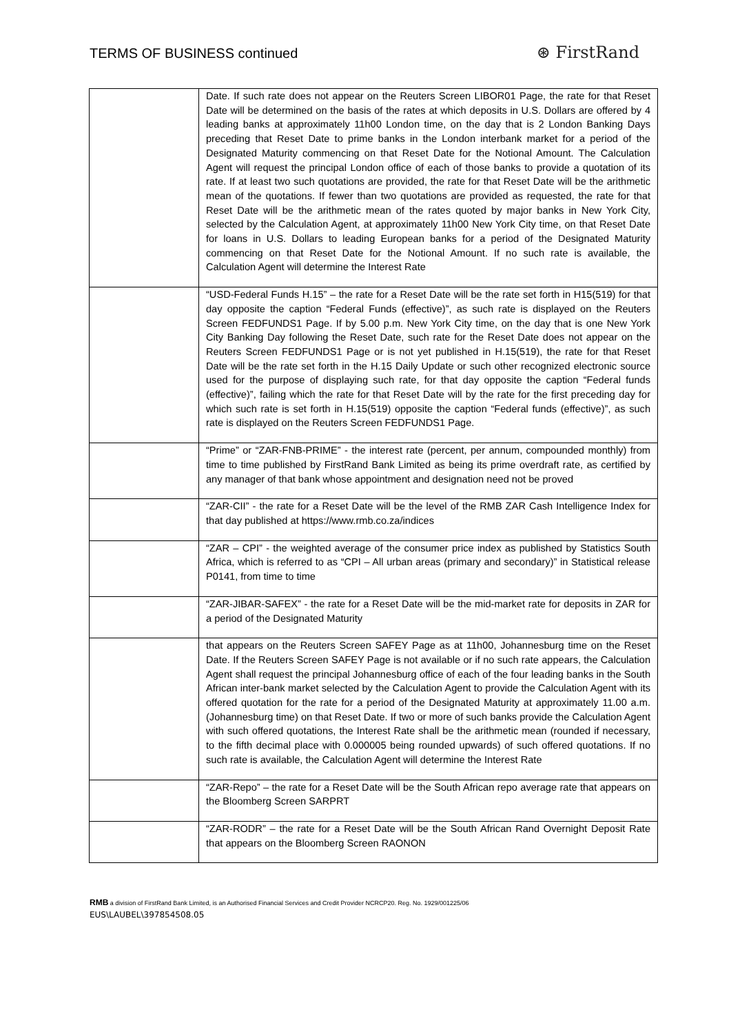TERMS OF BUSINESS continued
⊛ FirstRand
| | Date. If such rate does not appear on the Reuters Screen LIBOR01 Page, the rate for that Reset Date will be determined on the basis of the rates at which deposits in U.S. Dollars are offered by 4 leading banks at approximately 11h00 London time, on the day that is 2 London Banking Days preceding that Reset Date to prime banks in the London interbank market for a period of the Designated Maturity commencing on that Reset Date for the Notional Amount. The Calculation Agent will request the principal London office of each of those banks to provide a quotation of its rate. If at least two such quotations are provided, the rate for that Reset Date will be the arithmetic mean of the quotations. If fewer than two quotations are provided as requested, the rate for that Reset Date will be the arithmetic mean of the rates quoted by major banks in New York City, selected by the Calculation Agent, at approximately 11h00 New York City time, on that Reset Date for loans in U.S. Dollars to leading European banks for a period of the Designated Maturity commencing on that Reset Date for the Notional Amount. If no such rate is available, the Calculation Agent will determine the Interest Rate |
| | “USD-Federal Funds H.15” – the rate for a Reset Date will be the rate set forth in H15(519) for that day opposite the caption “Federal Funds (effective)”, as such rate is displayed on the Reuters Screen FEDFUNDS1 Page. If by 5.00 p.m. New York City time, on the day that is one New York City Banking Day following the Reset Date, such rate for the Reset Date does not appear on the Reuters Screen FEDFUNDS1 Page or is not yet published in H.15(519), the rate for that Reset Date will be the rate set forth in the H.15 Daily Update or such other recognized electronic source used for the purpose of displaying such rate, for that day opposite the caption “Federal funds (effective)”, failing which the rate for that Reset Date will by the rate for the first preceding day for which such rate is set forth in H.15(519) opposite the caption “Federal funds (effective)”, as such rate is displayed on the Reuters Screen FEDFUNDS1 Page. |
| | “Prime” or “ZAR-FNB-PRIME” - the interest rate (percent, per annum, compounded monthly) from time to time published by FirstRand Bank Limited as being its prime overdraft rate, as certified by any manager of that bank whose appointment and designation need not be proved |
| | “ZAR-CII” - the rate for a Reset Date will be the level of the RMB ZAR Cash Intelligence Index for that day published at https://www.rmb.co.za/indices |
| | “ZAR – CPI” - the weighted average of the consumer price index as published by Statistics South Africa, which is referred to as “CPI – All urban areas (primary and secondary)” in Statistical release P0141, from time to time |
| | “ZAR-JIBAR-SAFEX” - the rate for a Reset Date will be the mid-market rate for deposits in ZAR for a period of the Designated Maturity |
| | that appears on the Reuters Screen SAFEY Page as at 11h00, Johannesburg time on the Reset Date. If the Reuters Screen SAFEY Page is not available or if no such rate appears, the Calculation Agent shall request the principal Johannesburg office of each of the four leading banks in the South African inter-bank market selected by the Calculation Agent to provide the Calculation Agent with its offered quotation for the rate for a period of the Designated Maturity at approximately 11.00 a.m. (Johannesburg time) on that Reset Date. If two or more of such banks provide the Calculation Agent with such offered quotations, the Interest Rate shall be the arithmetic mean (rounded if necessary, to the fifth decimal place with 0.000005 being rounded upwards) of such offered quotations. If no such rate is available, the Calculation Agent will determine the Interest Rate |
| | “ZAR-Repo” – the rate for a Reset Date will be the South African repo average rate that appears on the Bloomberg Screen SARPRT |
| | “ZAR-RODR” – the rate for a Reset Date will be the South African Rand Overnight Deposit Rate that appears on the Bloomberg Screen RAONON |
RMB a division of FirstRand Bank Limited, is an Authorised Financial Services and Credit Provider NCRCP20. Reg. No. 1929/001225/06
EUS\LAUBEL\397854508.05